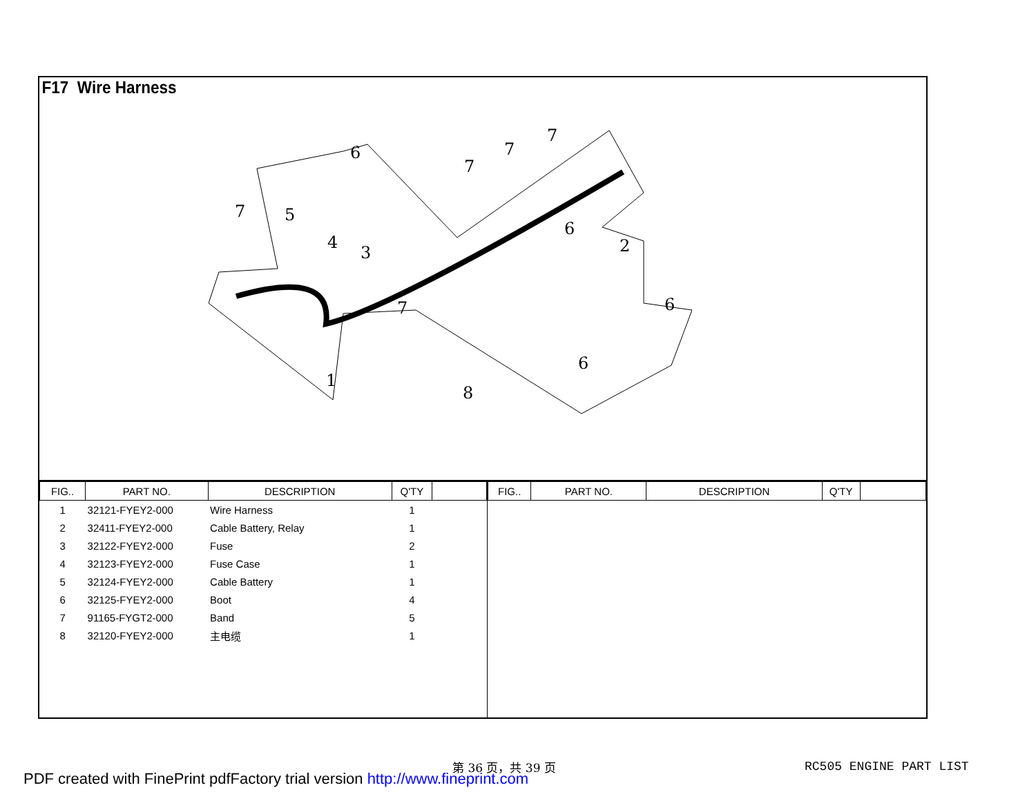F17 Wire Harness
1
2
3
4
5
6
6
6
6
7
7
7
7
7
8
| FIG.. | PART NO. | DESCRIPTION | Q'TY | |
| --- | --- | --- | --- | --- |
| 1 | 32121-FYEY2-000 | Wire Harness | 1 | |
| 2 | 32411-FYEY2-000 | Cable Battery, Relay | 1 | |
| 3 | 32122-FYEY2-000 | Fuse | 2 | |
| 4 | 32123-FYEY2-000 | Fuse Case | 1 | |
| 5 | 32124-FYEY2-000 | Cable Battery | 1 | |
| 6 | 32125-FYEY2-000 | Boot | 4 | |
| 7 | 91165-FYGT2-000 | Band | 5 | |
| 8 | 32120-FYEY2-000 | 主电缆 | 1 | |
| FIG.. | PART NO. | DESCRIPTION | Q'TY | |
| --- | --- | --- | --- | --- |
第 36 页，共 39 页 RC505 ENGINE PART LIST
PDF created with FinePrint pdfFactory trial version http://www.fineprint.com